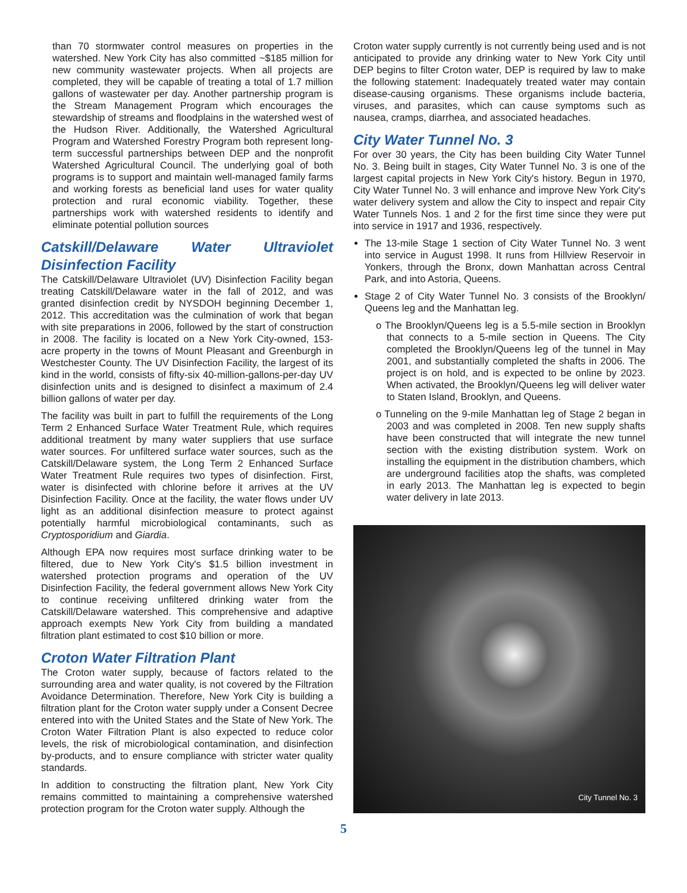than 70 stormwater control measures on properties in the watershed. New York City has also committed ~$185 million for new community wastewater projects. When all projects are completed, they will be capable of treating a total of 1.7 million gallons of wastewater per day. Another partnership program is the Stream Management Program which encourages the stewardship of streams and floodplains in the watershed west of the Hudson River. Additionally, the Watershed Agricultural Program and Watershed Forestry Program both represent long-term successful partnerships between DEP and the nonprofit Watershed Agricultural Council. The underlying goal of both programs is to support and maintain well-managed family farms and working forests as beneficial land uses for water quality protection and rural economic viability. Together, these partnerships work with watershed residents to identify and eliminate potential pollution sources
Catskill/Delaware Water Ultraviolet Disinfection Facility
The Catskill/Delaware Ultraviolet (UV) Disinfection Facility began treating Catskill/Delaware water in the fall of 2012, and was granted disinfection credit by NYSDOH beginning December 1, 2012. This accreditation was the culmination of work that began with site preparations in 2006, followed by the start of construction in 2008. The facility is located on a New York City-owned, 153-acre property in the towns of Mount Pleasant and Greenburgh in Westchester County. The UV Disinfection Facility, the largest of its kind in the world, consists of fifty-six 40-million-gallons-per-day UV disinfection units and is designed to disinfect a maximum of 2.4 billion gallons of water per day.
The facility was built in part to fulfill the requirements of the Long Term 2 Enhanced Surface Water Treatment Rule, which requires additional treatment by many water suppliers that use surface water sources. For unfiltered surface water sources, such as the Catskill/Delaware system, the Long Term 2 Enhanced Surface Water Treatment Rule requires two types of disinfection. First, water is disinfected with chlorine before it arrives at the UV Disinfection Facility. Once at the facility, the water flows under UV light as an additional disinfection measure to protect against potentially harmful microbiological contaminants, such as Cryptosporidium and Giardia.
Although EPA now requires most surface drinking water to be filtered, due to New York City's $1.5 billion investment in watershed protection programs and operation of the UV Disinfection Facility, the federal government allows New York City to continue receiving unfiltered drinking water from the Catskill/Delaware watershed. This comprehensive and adaptive approach exempts New York City from building a mandated filtration plant estimated to cost $10 billion or more.
Croton Water Filtration Plant
The Croton water supply, because of factors related to the surrounding area and water quality, is not covered by the Filtration Avoidance Determination. Therefore, New York City is building a filtration plant for the Croton water supply under a Consent Decree entered into with the United States and the State of New York. The Croton Water Filtration Plant is also expected to reduce color levels, the risk of microbiological contamination, and disinfection by-products, and to ensure compliance with stricter water quality standards.
In addition to constructing the filtration plant, New York City remains committed to maintaining a comprehensive watershed protection program for the Croton water supply. Although the
Croton water supply currently is not currently being used and is not anticipated to provide any drinking water to New York City until DEP begins to filter Croton water, DEP is required by law to make the following statement: Inadequately treated water may contain disease-causing organisms. These organisms include bacteria, viruses, and parasites, which can cause symptoms such as nausea, cramps, diarrhea, and associated headaches.
City Water Tunnel No. 3
For over 30 years, the City has been building City Water Tunnel No. 3. Being built in stages, City Water Tunnel No. 3 is one of the largest capital projects in New York City's history. Begun in 1970, City Water Tunnel No. 3 will enhance and improve New York City's water delivery system and allow the City to inspect and repair City Water Tunnels Nos. 1 and 2 for the first time since they were put into service in 1917 and 1936, respectively.
The 13-mile Stage 1 section of City Water Tunnel No. 3 went into service in August 1998. It runs from Hillview Reservoir in Yonkers, through the Bronx, down Manhattan across Central Park, and into Astoria, Queens.
Stage 2 of City Water Tunnel No. 3 consists of the Brooklyn/ Queens leg and the Manhattan leg.
o The Brooklyn/Queens leg is a 5.5-mile section in Brooklyn that connects to a 5-mile section in Queens. The City completed the Brooklyn/Queens leg of the tunnel in May 2001, and substantially completed the shafts in 2006. The project is on hold, and is expected to be online by 2023. When activated, the Brooklyn/Queens leg will deliver water to Staten Island, Brooklyn, and Queens.
o Tunneling on the 9-mile Manhattan leg of Stage 2 began in 2003 and was completed in 2008. Ten new supply shafts have been constructed that will integrate the new tunnel section with the existing distribution system. Work on installing the equipment in the distribution chambers, which are underground facilities atop the shafts, was completed in early 2013. The Manhattan leg is expected to begin water delivery in late 2013.
City Tunnel No. 3
5